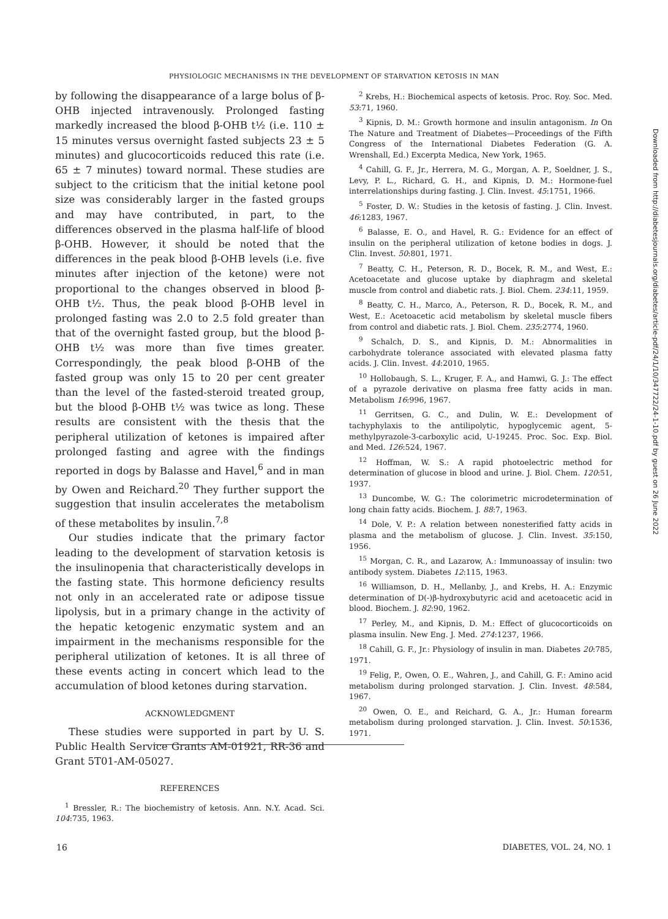PHYSIOLOGIC MECHANISMS IN THE DEVELOPMENT OF STARVATION KETOSIS IN MAN
by following the disappearance of a large bolus of β-OHB injected intravenously. Prolonged fasting markedly increased the blood β-OHB t½ (i.e. 110 ± 15 minutes versus overnight fasted subjects 23 ± 5 minutes) and glucocorticoids reduced this rate (i.e. 65 ± 7 minutes) toward normal. These studies are subject to the criticism that the initial ketone pool size was considerably larger in the fasted groups and may have contributed, in part, to the differences observed in the plasma half-life of blood β-OHB. However, it should be noted that the differences in the peak blood β-OHB levels (i.e. five minutes after injection of the ketone) were not proportional to the changes observed in blood β-OHB t½. Thus, the peak blood β-OHB level in prolonged fasting was 2.0 to 2.5 fold greater than that of the overnight fasted group, but the blood β-OHB t½ was more than five times greater. Correspondingly, the peak blood β-OHB of the fasted group was only 15 to 20 per cent greater than the level of the fasted-steroid treated group, but the blood β-OHB t½ was twice as long. These results are consistent with the thesis that the peripheral utilization of ketones is impaired after prolonged fasting and agree with the findings reported in dogs by Balasse and Havel,<sup>6</sup> and in man by Owen and Reichard.<sup>20</sup> They further support the suggestion that insulin accelerates the metabolism of these metabolites by insulin.<sup>7,8</sup>
Our studies indicate that the primary factor leading to the development of starvation ketosis is the insulinopenia that characteristically develops in the fasting state. This hormone deficiency results not only in an accelerated rate or adipose tissue lipolysis, but in a primary change in the activity of the hepatic ketogenic enzymatic system and an impairment in the mechanisms responsible for the peripheral utilization of ketones. It is all three of these events acting in concert which lead to the accumulation of blood ketones during starvation.
ACKNOWLEDGMENT
These studies were supported in part by U. S. Public Health Service Grants AM-01921, RR-36 and Grant 5T01-AM-05027.
REFERENCES
<sup>1</sup> Bressler, R.: The biochemistry of ketosis. Ann. N.Y. Acad. Sci. 104:735, 1963.
<sup>2</sup> Krebs, H.: Biochemical aspects of ketosis. Proc. Roy. Soc. Med. 53:71, 1960.
<sup>3</sup> Kipnis, D. M.: Growth hormone and insulin antagonism. In On The Nature and Treatment of Diabetes—Proceedings of the Fifth Congress of the International Diabetes Federation (G. A. Wrenshall, Ed.) Excerpta Medica, New York, 1965.
<sup>4</sup> Cahill, G. F., Jr., Herrera, M. G., Morgan, A. P., Soeldner, J. S., Levy, P. L., Richard, G. H., and Kipnis, D. M.: Hormone-fuel interrelationships during fasting. J. Clin. Invest. 45:1751, 1966.
<sup>5</sup> Foster, D. W.: Studies in the ketosis of fasting. J. Clin. Invest. 46:1283, 1967.
<sup>6</sup> Balasse, E. O., and Havel, R. G.: Evidence for an effect of insulin on the peripheral utilization of ketone bodies in dogs. J. Clin. Invest. 50:801, 1971.
<sup>7</sup> Beatty, C. H., Peterson, R. D., Bocek, R. M., and West, E.: Acetoacetate and glucose uptake by diaphragm and skeletal muscle from control and diabetic rats. J. Biol. Chem. 234:11, 1959.
<sup>8</sup> Beatty, C. H., Marco, A., Peterson, R. D., Bocek, R. M., and West, E.: Acetoacetic acid metabolism by skeletal muscle fibers from control and diabetic rats. J. Biol. Chem. 235:2774, 1960.
<sup>9</sup> Schalch, D. S., and Kipnis, D. M.: Abnormalities in carbohydrate tolerance associated with elevated plasma fatty acids. J. Clin. Invest. 44:2010, 1965.
<sup>10</sup> Hollobaugh, S. L., Kruger, F. A., and Hamwi, G. J.: The effect of a pyrazole derivative on plasma free fatty acids in man. Metabolism 16:996, 1967.
<sup>11</sup> Gerritsen, G. C., and Dulin, W. E.: Development of tachyphylaxis to the antilipolytic, hypoglycemic agent, 5-methylpyrazole-3-carboxylic acid, U-19245. Proc. Soc. Exp. Biol. and Med. 126:524, 1967.
<sup>12</sup> Hoffman, W. S.: A rapid photoelectric method for determination of glucose in blood and urine. J. Biol. Chem. 120:51, 1937.
<sup>13</sup> Duncombe, W. G.: The colorimetric microdetermination of long chain fatty acids. Biochem. J. 88:7, 1963.
<sup>14</sup> Dole, V. P.: A relation between nonesterified fatty acids in plasma and the metabolism of glucose. J. Clin. Invest. 35:150, 1956.
<sup>15</sup> Morgan, C. R., and Lazarow, A.: Immunoassay of insulin: two antibody system. Diabetes 12:115, 1963.
<sup>16</sup> Williamson, D. H., Mellanby, J., and Krebs, H. A.: Enzymic determination of D(-)β-hydroxybutyric acid and acetoacetic acid in blood. Biochem. J. 82:90, 1962.
<sup>17</sup> Perley, M., and Kipnis, D. M.: Effect of glucocorticoids on plasma insulin. New Eng. J. Med. 274:1237, 1966.
<sup>18</sup> Cahill, G. F., Jr.: Physiology of insulin in man. Diabetes 20:785, 1971.
<sup>19</sup> Felig, P., Owen, O. E., Wahren, J., and Cahill, G. F.: Amino acid metabolism during prolonged starvation. J. Clin. Invest. 48:584, 1967.
<sup>20</sup> Owen, O. E., and Reichard, G. A., Jr.: Human forearm metabolism during prolonged starvation. J. Clin. Invest. 50:1536, 1971.
Downloaded from http://diabetesjournals.org/diabetes/article-pdf/24/1/10/347722/24-1-10.pdf by guest on 26 June 2022
16 DIABETES, VOL. 24, NO. 1